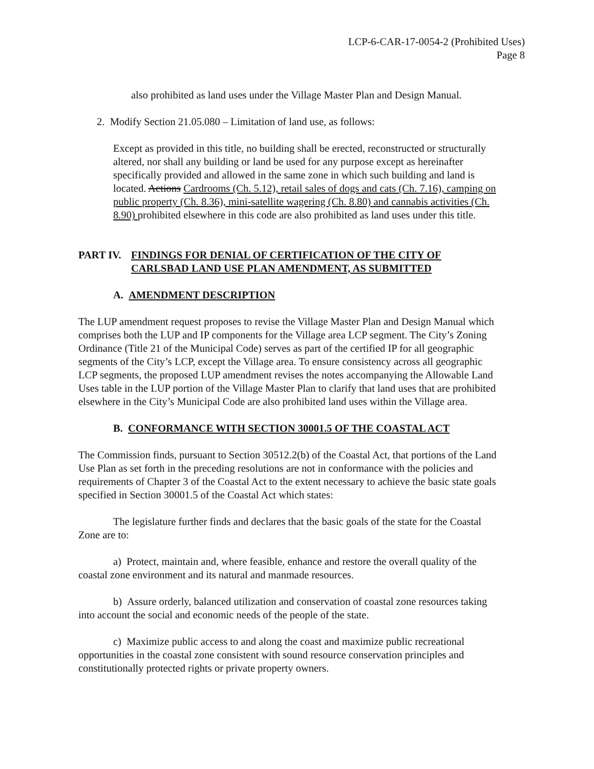LCP-6-CAR-17-0054-2 (Prohibited Uses)
Page 8
also prohibited as land uses under the Village Master Plan and Design Manual.
2. Modify Section 21.05.080 – Limitation of land use, as follows:
Except as provided in this title, no building shall be erected, reconstructed or structurally altered, nor shall any building or land be used for any purpose except as hereinafter specifically provided and allowed in the same zone in which such building and land is located. Actions Cardrooms (Ch. 5.12), retail sales of dogs and cats (Ch. 7.16), camping on public property (Ch. 8.36), mini-satellite wagering (Ch. 8.80) and cannabis activities (Ch. 8.90) prohibited elsewhere in this code are also prohibited as land uses under this title.
PART IV. FINDINGS FOR DENIAL OF CERTIFICATION OF THE CITY OF CARLSBAD LAND USE PLAN AMENDMENT, AS SUBMITTED
A. AMENDMENT DESCRIPTION
The LUP amendment request proposes to revise the Village Master Plan and Design Manual which comprises both the LUP and IP components for the Village area LCP segment. The City’s Zoning Ordinance (Title 21 of the Municipal Code) serves as part of the certified IP for all geographic segments of the City’s LCP, except the Village area. To ensure consistency across all geographic LCP segments, the proposed LUP amendment revises the notes accompanying the Allowable Land Uses table in the LUP portion of the Village Master Plan to clarify that land uses that are prohibited elsewhere in the City’s Municipal Code are also prohibited land uses within the Village area.
B. CONFORMANCE WITH SECTION 30001.5 OF THE COASTAL ACT
The Commission finds, pursuant to Section 30512.2(b) of the Coastal Act, that portions of the Land Use Plan as set forth in the preceding resolutions are not in conformance with the policies and requirements of Chapter 3 of the Coastal Act to the extent necessary to achieve the basic state goals specified in Section 30001.5 of the Coastal Act which states:
The legislature further finds and declares that the basic goals of the state for the Coastal Zone are to:
a) Protect, maintain and, where feasible, enhance and restore the overall quality of the coastal zone environment and its natural and manmade resources.
b) Assure orderly, balanced utilization and conservation of coastal zone resources taking into account the social and economic needs of the people of the state.
c) Maximize public access to and along the coast and maximize public recreational opportunities in the coastal zone consistent with sound resource conservation principles and constitutionally protected rights or private property owners.